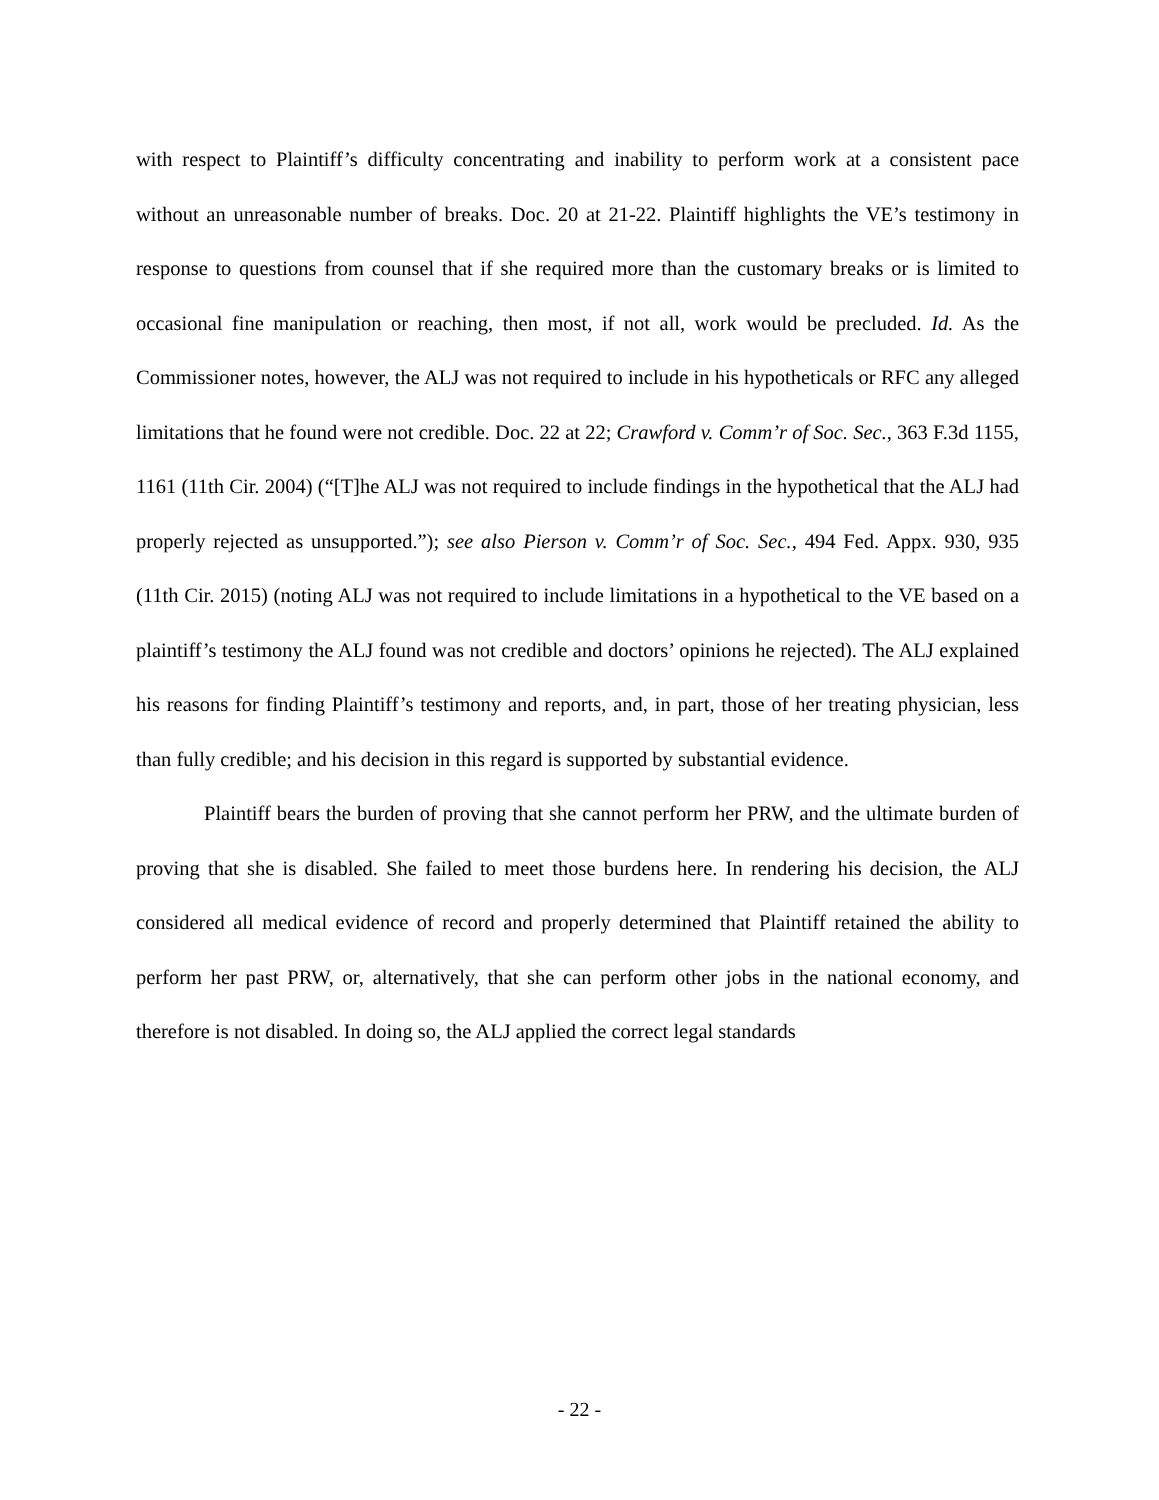with respect to Plaintiff’s difficulty concentrating and inability to perform work at a consistent pace without an unreasonable number of breaks. Doc. 20 at 21-22. Plaintiff highlights the VE’s testimony in response to questions from counsel that if she required more than the customary breaks or is limited to occasional fine manipulation or reaching, then most, if not all, work would be precluded. Id. As the Commissioner notes, however, the ALJ was not required to include in his hypotheticals or RFC any alleged limitations that he found were not credible. Doc. 22 at 22; Crawford v. Comm’r of Soc. Sec., 363 F.3d 1155, 1161 (11th Cir. 2004) (“[T]he ALJ was not required to include findings in the hypothetical that the ALJ had properly rejected as unsupported.”); see also Pierson v. Comm’r of Soc. Sec., 494 Fed. Appx. 930, 935 (11th Cir. 2015) (noting ALJ was not required to include limitations in a hypothetical to the VE based on a plaintiff’s testimony the ALJ found was not credible and doctors’ opinions he rejected). The ALJ explained his reasons for finding Plaintiff’s testimony and reports, and, in part, those of her treating physician, less than fully credible; and his decision in this regard is supported by substantial evidence.
Plaintiff bears the burden of proving that she cannot perform her PRW, and the ultimate burden of proving that she is disabled. She failed to meet those burdens here. In rendering his decision, the ALJ considered all medical evidence of record and properly determined that Plaintiff retained the ability to perform her past PRW, or, alternatively, that she can perform other jobs in the national economy, and therefore is not disabled. In doing so, the ALJ applied the correct legal standards
- 22 -